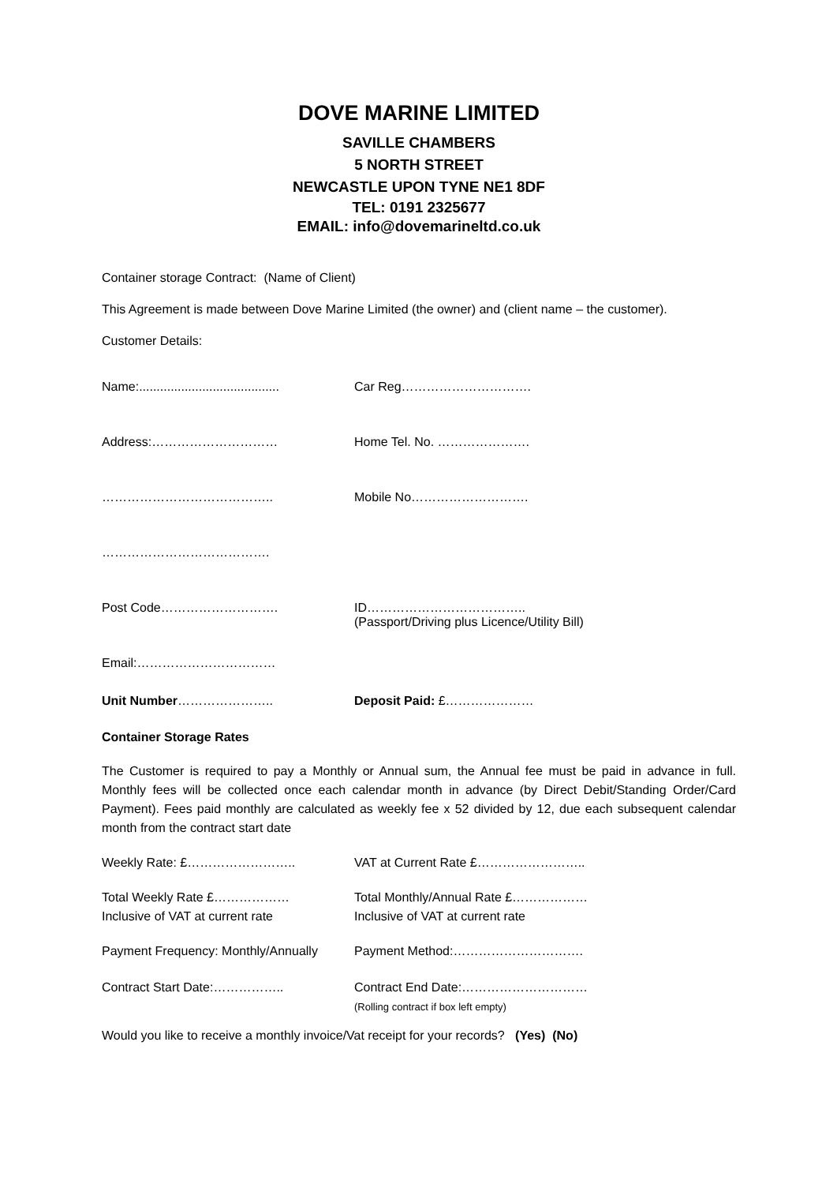DOVE MARINE LIMITED
SAVILLE CHAMBERS
5 NORTH STREET
NEWCASTLE UPON TYNE NE1 8DF
TEL: 0191 2325677
EMAIL: info@dovemarineltd.co.uk
Container storage Contract: (Name of Client)
This Agreement is made between Dove Marine Limited (the owner) and (client name – the customer).
Customer Details:
| Name:........................................ | Car Reg…………………………. |
| Address:………………………… | Home Tel. No. …………………. |
| ………………………………….. | Mobile No………………………. |
| …………………………………. | |
| Post Code………………………. | ID……………………………….. (Passport/Driving plus Licence/Utility Bill) |
| Email:…………………………… | |
| Unit Number ………………….. | Deposit Paid: £………………… |
Container Storage Rates
The Customer is required to pay a Monthly or Annual sum, the Annual fee must be paid in advance in full. Monthly fees will be collected once each calendar month in advance (by Direct Debit/Standing Order/Card Payment). Fees paid monthly are calculated as weekly fee x 52 divided by 12, due each subsequent calendar month from the contract start date
| Weekly Rate: £…………………….. | VAT at Current Rate £…………………….. |
| Total Weekly Rate £……………… Inclusive of VAT at current rate | Total Monthly/Annual Rate £……………… Inclusive of VAT at current rate |
| Payment Frequency: Monthly/Annually | Payment Method:…………………………. |
| Contract Start Date:…………….. | Contract End Date:………………………… (Rolling contract if box left empty) |
Would you like to receive a monthly invoice/Vat receipt for your records? (Yes) (No)